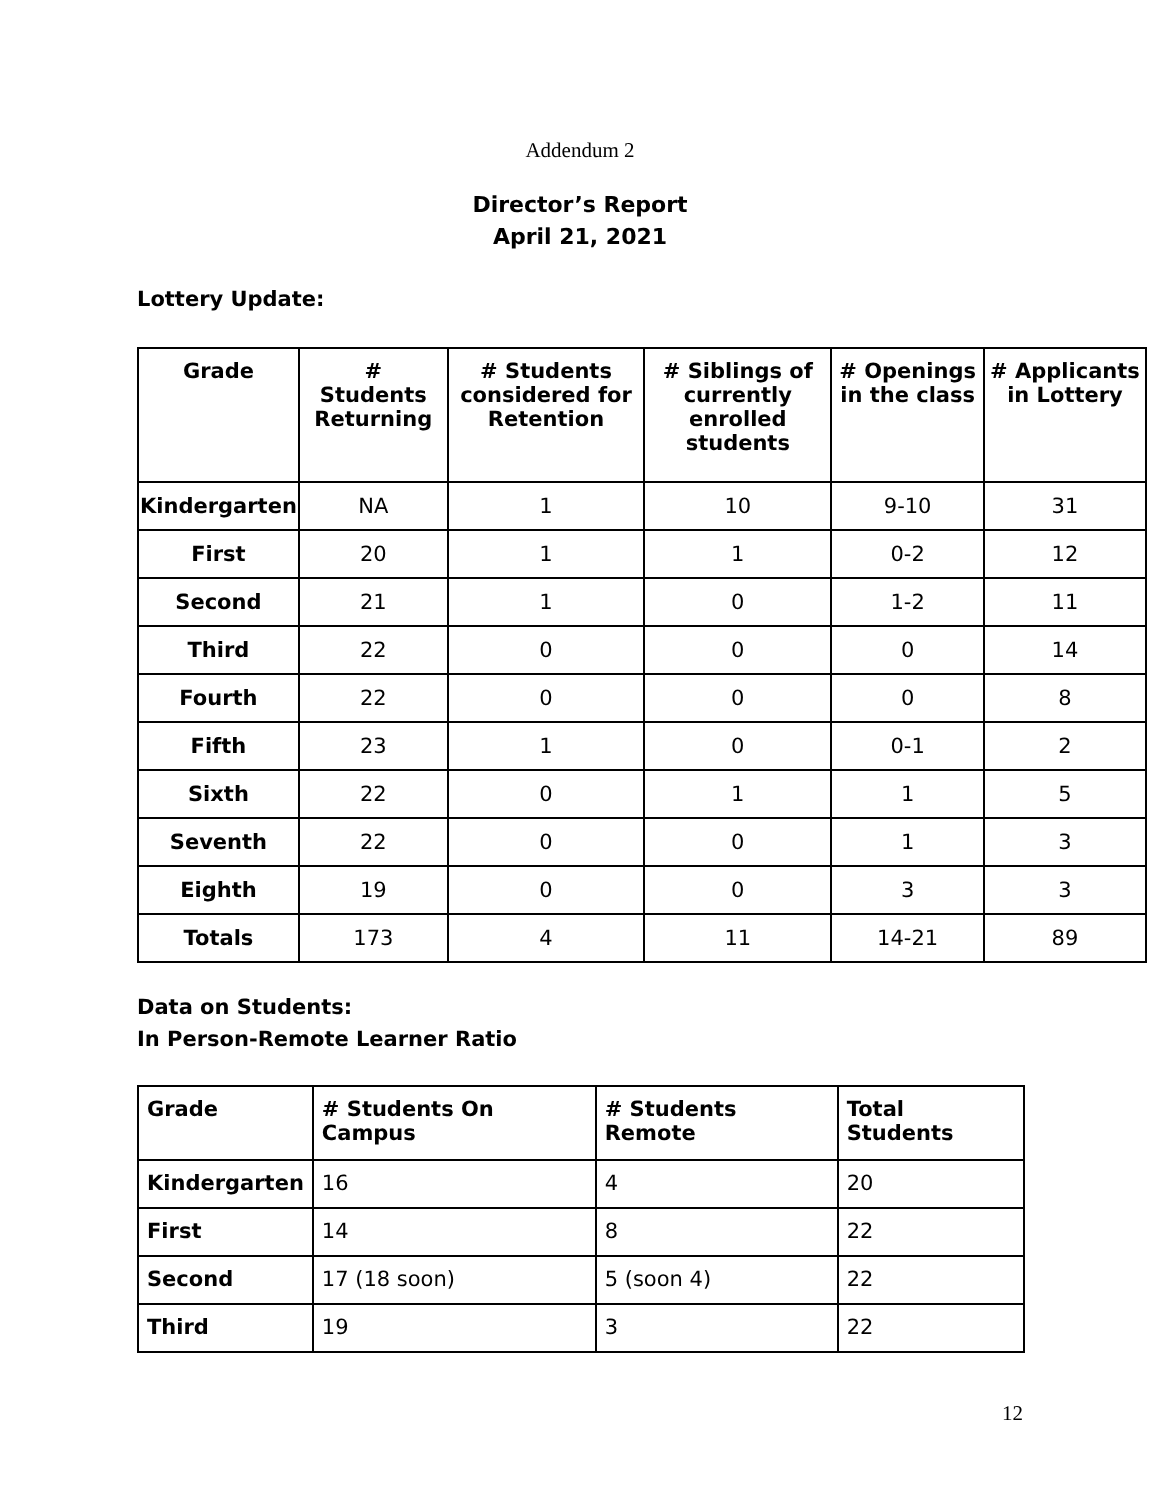Addendum 2
Director’s Report
April 21, 2021
Lottery Update:
| Grade | # Students Returning | # Students considered for Retention | # Siblings of currently enrolled students | # Openings in the class | # Applicants in Lottery |
| --- | --- | --- | --- | --- | --- |
| Kindergarten | NA | 1 | 10 | 9-10 | 31 |
| First | 20 | 1 | 1 | 0-2 | 12 |
| Second | 21 | 1 | 0 | 1-2 | 11 |
| Third | 22 | 0 | 0 | 0 | 14 |
| Fourth | 22 | 0 | 0 | 0 | 8 |
| Fifth | 23 | 1 | 0 | 0-1 | 2 |
| Sixth | 22 | 0 | 1 | 1 | 5 |
| Seventh | 22 | 0 | 0 | 1 | 3 |
| Eighth | 19 | 0 | 0 | 3 | 3 |
| Totals | 173 | 4 | 11 | 14-21 | 89 |
Data on Students:
In Person-Remote Learner Ratio
| Grade | # Students On Campus | # Students Remote | Total Students |
| --- | --- | --- | --- |
| Kindergarten | 16 | 4 | 20 |
| First | 14 | 8 | 22 |
| Second | 17 (18 soon) | 5 (soon 4) | 22 |
| Third | 19 | 3 | 22 |
12